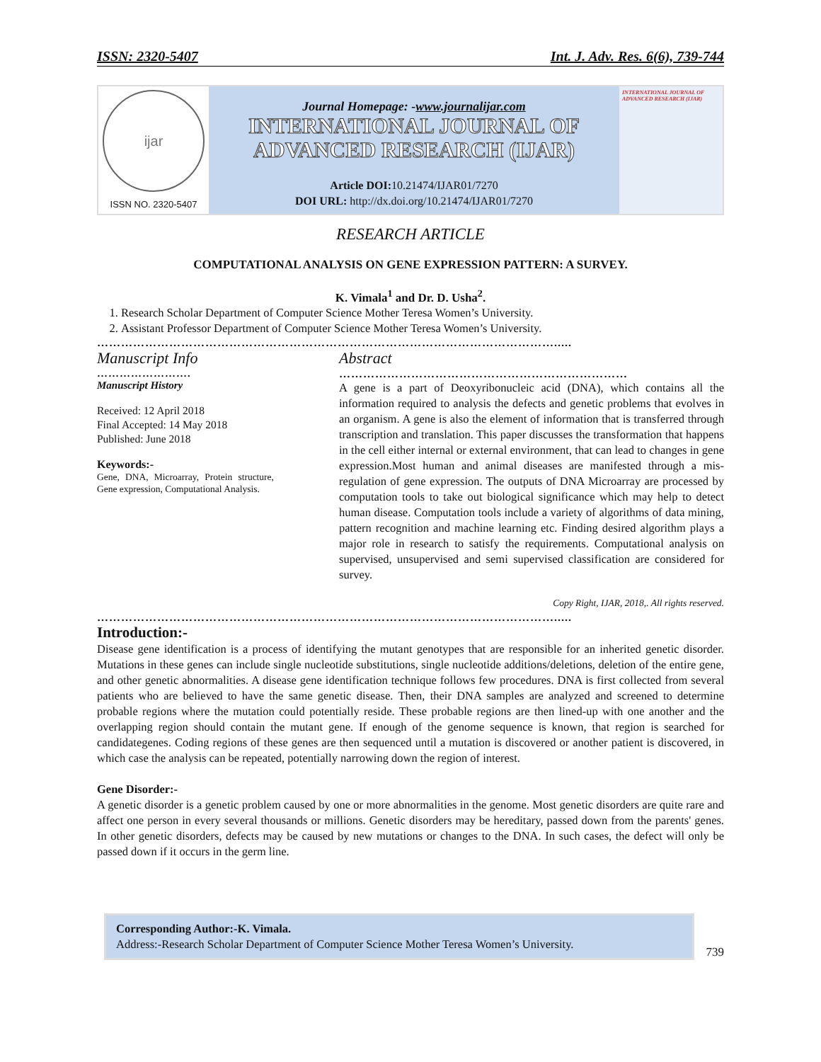ISSN: 2320-5407 Int. J. Adv. Res. 6(6), 739-744
ijar
ISSN NO. 2320-5407
Journal Homepage: -www.journalijar.com
INTERNATIONAL JOURNAL OF
ADVANCED RESEARCH (IJAR)
Article DOI: 10.21474/IJAR01/7270
DOI URL: http://dx.doi.org/10.21474/IJAR01/7270
INTERNATIONAL JOURNAL OF ADVANCED RESEARCH (IJAR)
RESEARCH ARTICLE
COMPUTATIONAL ANALYSIS ON GENE EXPRESSION PATTERN: A SURVEY.
K. Vimala<sup>1</sup> and Dr. D. Usha<sup>2</sup>.
1. Research Scholar Department of Computer Science Mother Teresa Women’s University.
2. Assistant Professor Department of Computer Science Mother Teresa Women’s University.
…………………………………………………………………………………………………….....
Manuscript Info
…………………….
Manuscript History
Received: 12 April 2018
Final Accepted: 14 May 2018
Published: June 2018
Keywords:-
Gene, DNA, Microarray, Protein structure, Gene expression, Computational Analysis.
Abstract
………………………………………………………………
A gene is a part of Deoxyribonucleic acid (DNA), which contains all the information required to analysis the defects and genetic problems that evolves in an organism. A gene is also the element of information that is transferred through transcription and translation. This paper discusses the transformation that happens in the cell either internal or external environment, that can lead to changes in gene expression.Most human and animal diseases are manifested through a mis-regulation of gene expression. The outputs of DNA Microarray are processed by computation tools to take out biological significance which may help to detect human disease. Computation tools include a variety of algorithms of data mining, pattern recognition and machine learning etc. Finding desired algorithm plays a major role in research to satisfy the requirements. Computational analysis on supervised, unsupervised and semi supervised classification are considered for survey.
Copy Right, IJAR, 2018,. All rights reserved.
…………………………………………………………………………………………………….....
Introduction:-
Disease gene identification is a process of identifying the mutant genotypes that are responsible for an inherited genetic disorder. Mutations in these genes can include single nucleotide substitutions, single nucleotide additions/deletions, deletion of the entire gene, and other genetic abnormalities. A disease gene identification technique follows few procedures. DNA is first collected from several patients who are believed to have the same genetic disease. Then, their DNA samples are analyzed and screened to determine probable regions where the mutation could potentially reside. These probable regions are then lined-up with one another and the overlapping region should contain the mutant gene. If enough of the genome sequence is known, that region is searched for candidategenes. Coding regions of these genes are then sequenced until a mutation is discovered or another patient is discovered, in which case the analysis can be repeated, potentially narrowing down the region of interest.
Gene Disorder:-
A genetic disorder is a genetic problem caused by one or more abnormalities in the genome. Most genetic disorders are quite rare and affect one person in every several thousands or millions. Genetic disorders may be hereditary, passed down from the parents' genes. In other genetic disorders, defects may be caused by new mutations or changes to the DNA. In such cases, the defect will only be passed down if it occurs in the germ line.
Corresponding Author:-K. Vimala.
Address:-Research Scholar Department of Computer Science Mother Teresa Women’s University.
739